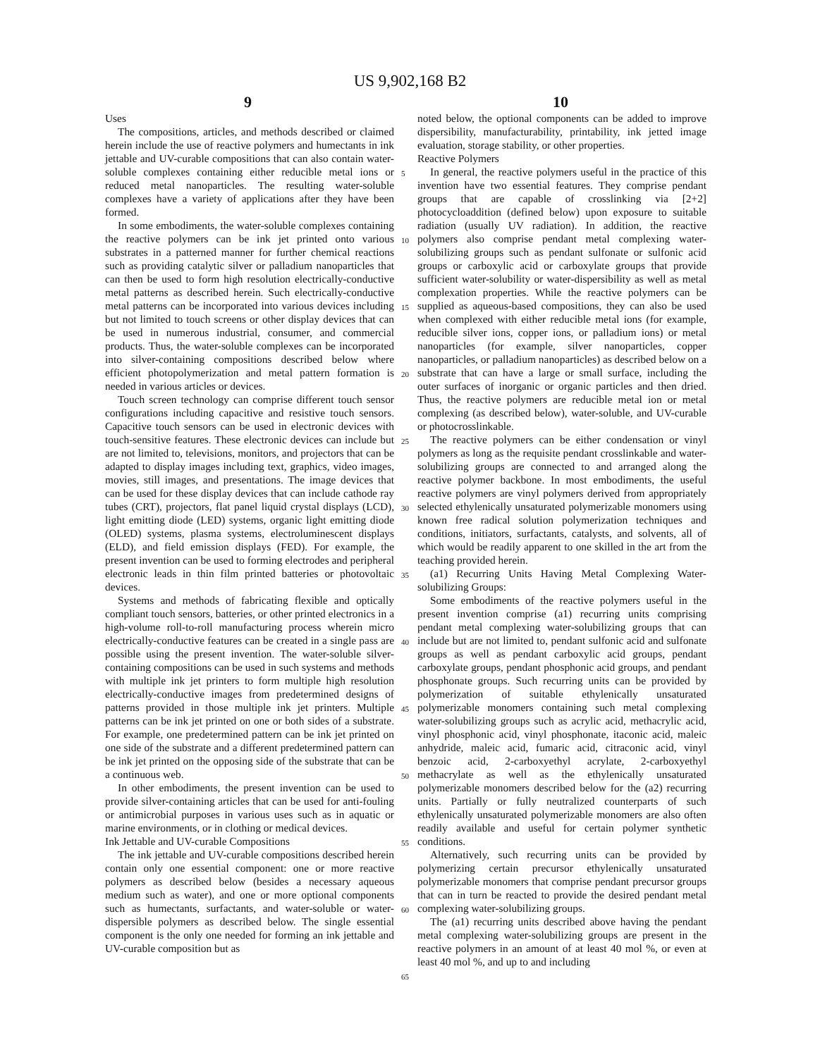US 9,902,168 B2
9 10
Uses
The compositions, articles, and methods described or claimed herein include the use of reactive polymers and humectants in ink jettable and UV-curable compositions that can also contain water-soluble complexes containing either reducible metal ions or reduced metal nanoparticles. The resulting water-soluble complexes have a variety of applications after they have been formed.
In some embodiments, the water-soluble complexes containing the reactive polymers can be ink jet printed onto various substrates in a patterned manner for further chemical reactions such as providing catalytic silver or palladium nanoparticles that can then be used to form high resolution electrically-conductive metal patterns as described herein. Such electrically-conductive metal patterns can be incorporated into various devices including but not limited to touch screens or other display devices that can be used in numerous industrial, consumer, and commercial products. Thus, the water-soluble complexes can be incorporated into silver-containing compositions described below where efficient photopolymerization and metal pattern formation is needed in various articles or devices.
Touch screen technology can comprise different touch sensor configurations including capacitive and resistive touch sensors. Capacitive touch sensors can be used in electronic devices with touch-sensitive features. These electronic devices can include but are not limited to, televisions, monitors, and projectors that can be adapted to display images including text, graphics, video images, movies, still images, and presentations. The image devices that can be used for these display devices that can include cathode ray tubes (CRT), projectors, flat panel liquid crystal displays (LCD), light emitting diode (LED) systems, organic light emitting diode (OLED) systems, plasma systems, electroluminescent displays (ELD), and field emission displays (FED). For example, the present invention can be used to forming electrodes and peripheral electronic leads in thin film printed batteries or photovoltaic devices.
Systems and methods of fabricating flexible and optically compliant touch sensors, batteries, or other printed electronics in a high-volume roll-to-roll manufacturing process wherein micro electrically-conductive features can be created in a single pass are possible using the present invention. The water-soluble silver-containing compositions can be used in such systems and methods with multiple ink jet printers to form multiple high resolution electrically-conductive images from predetermined designs of patterns provided in those multiple ink jet printers. Multiple patterns can be ink jet printed on one or both sides of a substrate. For example, one predetermined pattern can be ink jet printed on one side of the substrate and a different predetermined pattern can be ink jet printed on the opposing side of the substrate that can be a continuous web.
In other embodiments, the present invention can be used to provide silver-containing articles that can be used for anti-fouling or antimicrobial purposes in various uses such as in aquatic or marine environments, or in clothing or medical devices.
Ink Jettable and UV-curable Compositions
The ink jettable and UV-curable compositions described herein contain only one essential component: one or more reactive polymers as described below (besides a necessary aqueous medium such as water), and one or more optional components such as humectants, surfactants, and water-soluble or water-dispersible polymers as described below. The single essential component is the only one needed for forming an ink jettable and UV-curable composition but as
5
10
15
20
25
30
35
40
45
50
55
60
65
noted below, the optional components can be added to improve dispersibility, manufacturability, printability, ink jetted image evaluation, storage stability, or other properties.
Reactive Polymers
In general, the reactive polymers useful in the practice of this invention have two essential features. They comprise pendant groups that are capable of crosslinking via [2+2] photocycloaddition (defined below) upon exposure to suitable radiation (usually UV radiation). In addition, the reactive polymers also comprise pendant metal complexing water-solubilizing groups such as pendant sulfonate or sulfonic acid groups or carboxylic acid or carboxylate groups that provide sufficient water-solubility or water-dispersibility as well as metal complexation properties. While the reactive polymers can be supplied as aqueous-based compositions, they can also be used when complexed with either reducible metal ions (for example, reducible silver ions, copper ions, or palladium ions) or metal nanoparticles (for example, silver nanoparticles, copper nanoparticles, or palladium nanoparticles) as described below on a substrate that can have a large or small surface, including the outer surfaces of inorganic or organic particles and then dried. Thus, the reactive polymers are reducible metal ion or metal complexing (as described below), water-soluble, and UV-curable or photocrosslinkable.
The reactive polymers can be either condensation or vinyl polymers as long as the requisite pendant crosslinkable and water-solubilizing groups are connected to and arranged along the reactive polymer backbone. In most embodiments, the useful reactive polymers are vinyl polymers derived from appropriately selected ethylenically unsaturated polymerizable monomers using known free radical solution polymerization techniques and conditions, initiators, surfactants, catalysts, and solvents, all of which would be readily apparent to one skilled in the art from the teaching provided herein.
(a1) Recurring Units Having Metal Complexing Water-solubilizing Groups:
Some embodiments of the reactive polymers useful in the present invention comprise (a1) recurring units comprising pendant metal complexing water-solubilizing groups that can include but are not limited to, pendant sulfonic acid and sulfonate groups as well as pendant carboxylic acid groups, pendant carboxylate groups, pendant phosphonic acid groups, and pendant phosphonate groups. Such recurring units can be provided by polymerization of suitable ethylenically unsaturated polymerizable monomers containing such metal complexing water-solubilizing groups such as acrylic acid, methacrylic acid, vinyl phosphonic acid, vinyl phosphonate, itaconic acid, maleic anhydride, maleic acid, fumaric acid, citraconic acid, vinyl benzoic acid, 2-carboxyethyl acrylate, 2-carboxyethyl methacrylate as well as the ethylenically unsaturated polymerizable monomers described below for the (a2) recurring units. Partially or fully neutralized counterparts of such ethylenically unsaturated polymerizable monomers are also often readily available and useful for certain polymer synthetic conditions.
Alternatively, such recurring units can be provided by polymerizing certain precursor ethylenically unsaturated polymerizable monomers that comprise pendant precursor groups that can in turn be reacted to provide the desired pendant metal complexing water-solubilizing groups.
The (a1) recurring units described above having the pendant metal complexing water-solubilizing groups are present in the reactive polymers in an amount of at least 40 mol %, or even at least 40 mol %, and up to and including